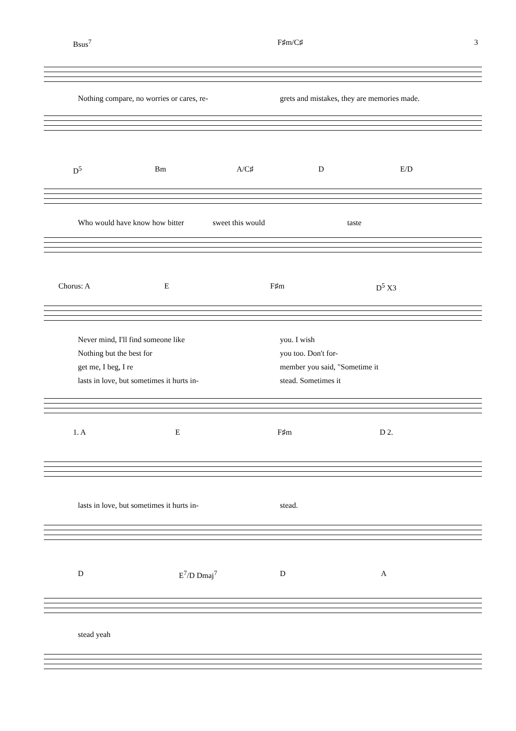3
Bsus<sup>7</sup> F♯m/C♯
Nothing compare, no worries or cares, re- grets and mistakes, they are memories made.
D<sup>5</sup> Bm A/C♯ D E/D
Who would have know how bitter sweet this would taste
Chorus: A E F♯m D<sup>5</sup> X3
Never mind, I'll find someone like you. I wish
Nothing but the best for you too. Don't for-
get me, I beg, I re member you said, "Sometime it
lasts in love, but sometimes it hurts in- stead. Sometimes it
1. A E F♯m D 2.
lasts in love, but sometimes it hurts in- stead.
D E<sup>7</sup>/D Dmaj<sup>7</sup> D A
stead yeah